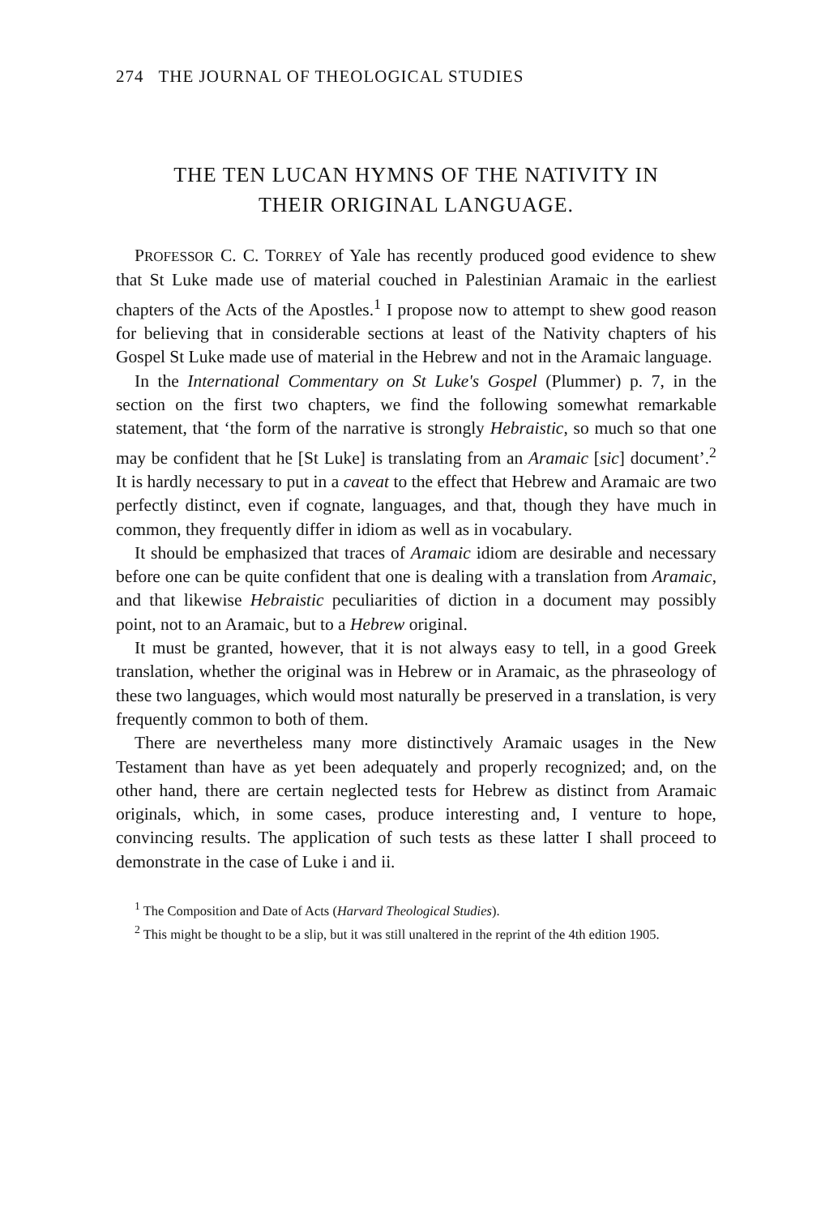274 THE JOURNAL OF THEOLOGICAL STUDIES
THE TEN LUCAN HYMNS OF THE NATIVITY IN
THEIR ORIGINAL LANGUAGE.
PROFESSOR C. C. TORREY of Yale has recently produced good evidence to shew that St Luke made use of material couched in Palestinian Aramaic in the earliest chapters of the Acts of the Apostles.<sup>1</sup> I propose now to attempt to shew good reason for believing that in considerable sections at least of the Nativity chapters of his Gospel St Luke made use of material in the Hebrew and not in the Aramaic language.
In the International Commentary on St Luke's Gospel (Plummer) p. 7, in the section on the first two chapters, we find the following somewhat remarkable statement, that ‘the form of the narrative is strongly Hebraistic, so much so that one may be confident that he [St Luke] is translating from an Aramaic [sic] document’.<sup>2</sup> It is hardly necessary to put in a caveat to the effect that Hebrew and Aramaic are two perfectly distinct, even if cognate, languages, and that, though they have much in common, they frequently differ in idiom as well as in vocabulary.
It should be emphasized that traces of Aramaic idiom are desirable and necessary before one can be quite confident that one is dealing with a translation from Aramaic, and that likewise Hebraistic peculiarities of diction in a document may possibly point, not to an Aramaic, but to a Hebrew original.
It must be granted, however, that it is not always easy to tell, in a good Greek translation, whether the original was in Hebrew or in Aramaic, as the phraseology of these two languages, which would most naturally be preserved in a translation, is very frequently common to both of them.
There are nevertheless many more distinctively Aramaic usages in the New Testament than have as yet been adequately and properly recognized; and, on the other hand, there are certain neglected tests for Hebrew as distinct from Aramaic originals, which, in some cases, produce interesting and, I venture to hope, convincing results. The application of such tests as these latter I shall proceed to demonstrate in the case of Luke i and ii.
<sup>1</sup> The Composition and Date of Acts (Harvard Theological Studies).
<sup>2</sup> This might be thought to be a slip, but it was still unaltered in the reprint of the 4th edition 1905.